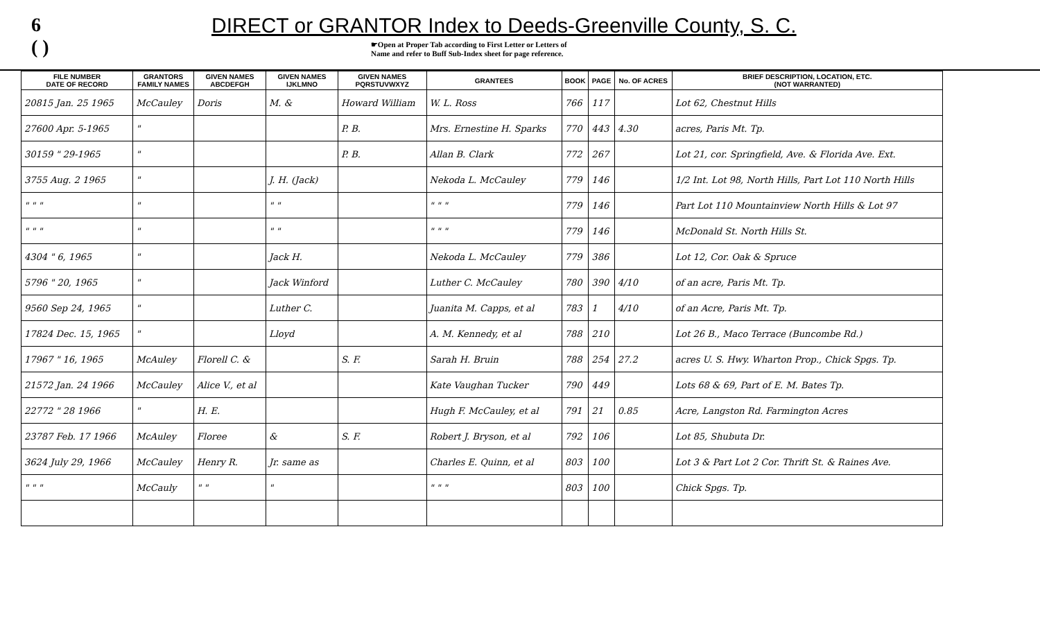6
( )
DIRECT or GRANTOR Index to Deeds-Greenville County, S. C.
☛Open at Proper Tab according to First Letter or Letters of
Name and refer to Buff Sub-Index sheet for page reference.
| FILE NUMBER DATE OF RECORD | GRANTORS FAMILY NAMES | GIVEN NAMES ABCDEFGH | GIVEN NAMES IJKLMNO | GIVEN NAMES PQRSTUVWXYZ | GRANTEES | BOOK | PAGE | No. OF ACRES | BRIEF DESCRIPTION, LOCATION, ETC. (NOT WARRANTED) |
| --- | --- | --- | --- | --- | --- | --- | --- | --- | --- |
| 20815 Jan. 25 1965 | McCauley | Doris | M. & | Howard William | W. L. Ross | 766 | 117 | | Lot 62, Chestnut Hills |
| 27600 Apr. 5-1965 | " | | | P. B. | Mrs. Ernestine H. Sparks | 770 | 443 | 4.30 | acres, Paris Mt. Tp. |
| 30159 " 29-1965 | " | | | P. B. | Allan B. Clark | 772 | 267 | | Lot 21, cor. Springfield, Ave. & Florida Ave. Ext. |
| 3755 Aug. 2 1965 | " | | J. H. (Jack) | | Nekoda L. McCauley | 779 | 146 | | 1/2 Int. Lot 98, North Hills, Part Lot 110 North Hills |
| " " " | " | | " " | | " " " | 779 | 146 | | Part Lot 110 Mountainview North Hills & Lot 97 |
| " " " | " | | " " | | " " " | 779 | 146 | | McDonald St. North Hills St. |
| 4304 " 6, 1965 | " | | Jack H. | | Nekoda L. McCauley | 779 | 386 | | Lot 12, Cor. Oak & Spruce |
| 5796 " 20, 1965 | " | | Jack Winford | | Luther C. McCauley | 780 | 390 | 4/10 | of an acre, Paris Mt. Tp. |
| 9560 Sep 24, 1965 | " | | Luther C. | | Juanita M. Capps, et al | 783 | 1 | 4/10 | of an Acre, Paris Mt. Tp. |
| 17824 Dec. 15, 1965 | " | | Lloyd | | A. M. Kennedy, et al | 788 | 210 | | Lot 26 B., Maco Terrace (Buncombe Rd.) |
| 17967 " 16, 1965 | McAuley | Florell C. & | | S. F. | Sarah H. Bruin | 788 | 254 | 27.2 | acres U. S. Hwy. Wharton Prop., Chick Spgs. Tp. |
| 21572 Jan. 24 1966 | McCauley | Alice V., et al | | | Kate Vaughan Tucker | 790 | 449 | | Lots 68 & 69, Part of E. M. Bates Tp. |
| 22772 " 28 1966 | " | H. E. | | | Hugh F. McCauley, et al | 791 | 21 | 0.85 | Acre, Langston Rd. Farmington Acres |
| 23787 Feb. 17 1966 | McAuley | Floree | & | S. F. | Robert J. Bryson, et al | 792 | 106 | | Lot 85, Shubuta Dr. |
| 3624 July 29, 1966 | McCauley | Henry R. | Jr. same as | | Charles E. Quinn, et al | 803 | 100 | | Lot 3 & Part Lot 2 Cor. Thrift St. & Raines Ave. |
| " " " | McCauly | " " | " | | " " " | 803 | 100 | | Chick Spgs. Tp. |